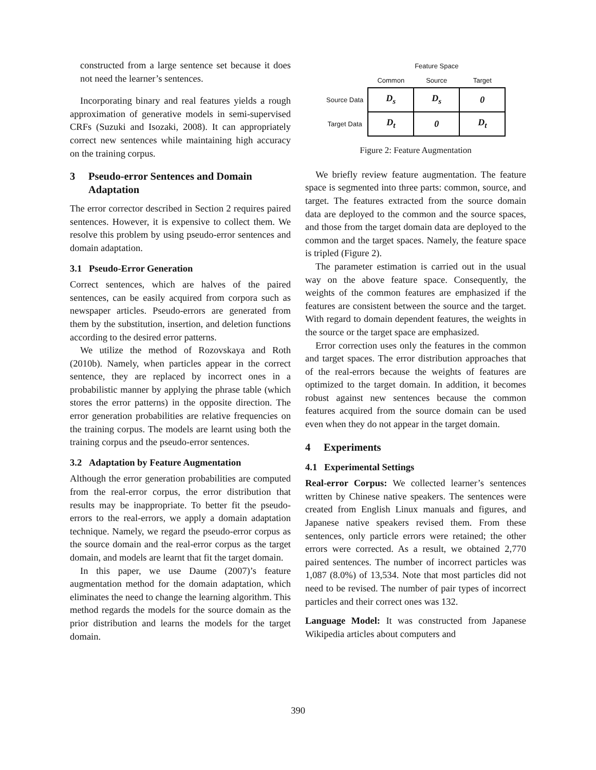constructed from a large sentence set because it does not need the learner’s sentences.
Incorporating binary and real features yields a rough approximation of generative models in semi-supervised CRFs (Suzuki and Isozaki, 2008). It can appropriately correct new sentences while maintaining high accuracy on the training corpus.
3 Pseudo-error Sentences and Domain Adaptation
The error corrector described in Section 2 requires paired sentences. However, it is expensive to collect them. We resolve this problem by using pseudo-error sentences and domain adaptation.
3.1 Pseudo-Error Generation
Correct sentences, which are halves of the paired sentences, can be easily acquired from corpora such as newspaper articles. Pseudo-errors are generated from them by the substitution, insertion, and deletion functions according to the desired error patterns.
We utilize the method of Rozovskaya and Roth (2010b). Namely, when particles appear in the correct sentence, they are replaced by incorrect ones in a probabilistic manner by applying the phrase table (which stores the error patterns) in the opposite direction. The error generation probabilities are relative frequencies on the training corpus. The models are learnt using both the training corpus and the pseudo-error sentences.
3.2 Adaptation by Feature Augmentation
Although the error generation probabilities are computed from the real-error corpus, the error distribution that results may be inappropriate. To better fit the pseudo-errors to the real-errors, we apply a domain adaptation technique. Namely, we regard the pseudo-error corpus as the source domain and the real-error corpus as the target domain, and models are learnt that fit the target domain.
In this paper, we use Daume (2007)’s feature augmentation method for the domain adaptation, which eliminates the need to change the learning algorithm. This method regards the models for the source domain as the prior distribution and learns the models for the target domain.
| | Feature Space | | |
| --- | --- | --- | --- |
| | Common | Source | Target |
| Source Data | D<sub>s</sub> | D<sub>s</sub> | 0 |
| Target Data | D<sub>t</sub> | 0 | D<sub>t</sub> |
Figure 2: Feature Augmentation
We briefly review feature augmentation. The feature space is segmented into three parts: common, source, and target. The features extracted from the source domain data are deployed to the common and the source spaces, and those from the target domain data are deployed to the common and the target spaces. Namely, the feature space is tripled (Figure 2).
The parameter estimation is carried out in the usual way on the above feature space. Consequently, the weights of the common features are emphasized if the features are consistent between the source and the target. With regard to domain dependent features, the weights in the source or the target space are emphasized.
Error correction uses only the features in the common and target spaces. The error distribution approaches that of the real-errors because the weights of features are optimized to the target domain. In addition, it becomes robust against new sentences because the common features acquired from the source domain can be used even when they do not appear in the target domain.
4 Experiments
4.1 Experimental Settings
Real-error Corpus: We collected learner’s sentences written by Chinese native speakers. The sentences were created from English Linux manuals and figures, and Japanese native speakers revised them. From these sentences, only particle errors were retained; the other errors were corrected. As a result, we obtained 2,770 paired sentences. The number of incorrect particles was 1,087 (8.0%) of 13,534. Note that most particles did not need to be revised. The number of pair types of incorrect particles and their correct ones was 132.
Language Model: It was constructed from Japanese Wikipedia articles about computers and
390